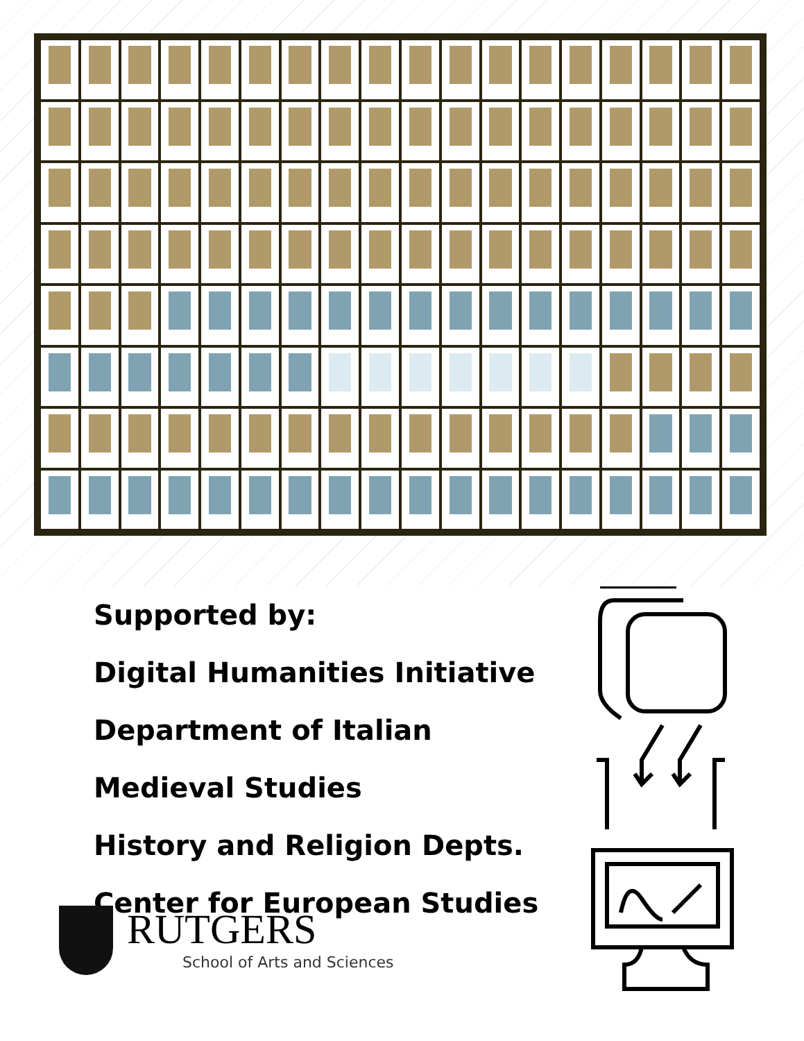Supported by:
Digital Humanities Initiative
Department of Italian
Medieval Studies
History and Religion Depts.
Center for European Studies
RUTGERS
School of Arts and Sciences